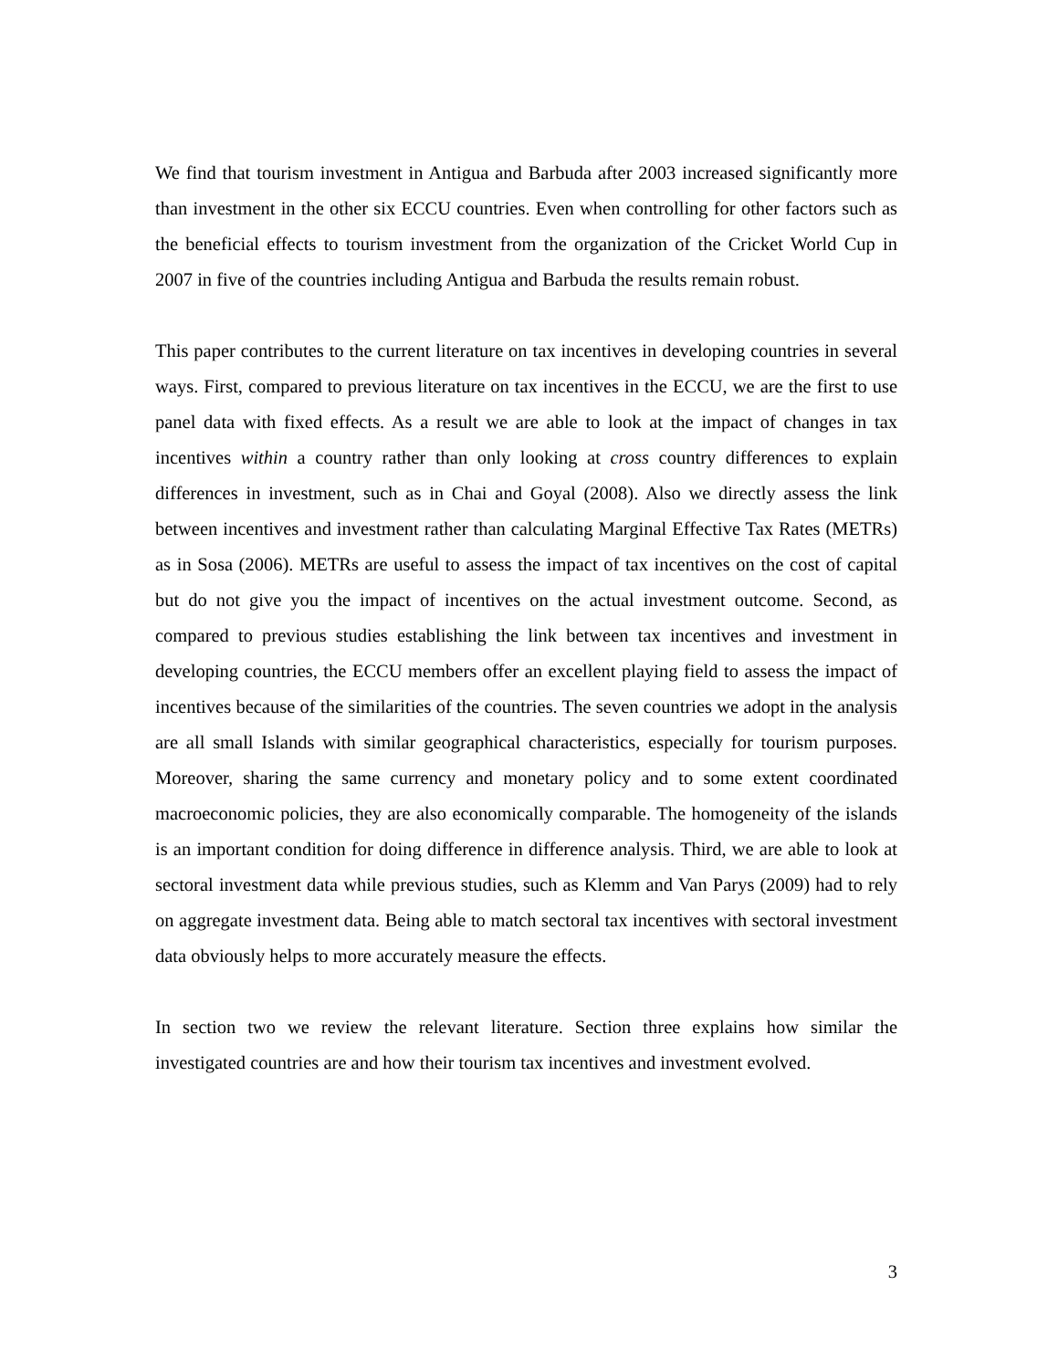We find that tourism investment in Antigua and Barbuda after 2003 increased significantly more than investment in the other six ECCU countries. Even when controlling for other factors such as the beneficial effects to tourism investment from the organization of the Cricket World Cup in 2007 in five of the countries including Antigua and Barbuda the results remain robust.
This paper contributes to the current literature on tax incentives in developing countries in several ways. First, compared to previous literature on tax incentives in the ECCU, we are the first to use panel data with fixed effects. As a result we are able to look at the impact of changes in tax incentives within a country rather than only looking at cross country differences to explain differences in investment, such as in Chai and Goyal (2008). Also we directly assess the link between incentives and investment rather than calculating Marginal Effective Tax Rates (METRs) as in Sosa (2006). METRs are useful to assess the impact of tax incentives on the cost of capital but do not give you the impact of incentives on the actual investment outcome. Second, as compared to previous studies establishing the link between tax incentives and investment in developing countries, the ECCU members offer an excellent playing field to assess the impact of incentives because of the similarities of the countries. The seven countries we adopt in the analysis are all small Islands with similar geographical characteristics, especially for tourism purposes. Moreover, sharing the same currency and monetary policy and to some extent coordinated macroeconomic policies, they are also economically comparable. The homogeneity of the islands is an important condition for doing difference in difference analysis. Third, we are able to look at sectoral investment data while previous studies, such as Klemm and Van Parys (2009) had to rely on aggregate investment data. Being able to match sectoral tax incentives with sectoral investment data obviously helps to more accurately measure the effects.
In section two we review the relevant literature. Section three explains how similar the investigated countries are and how their tourism tax incentives and investment evolved.
3